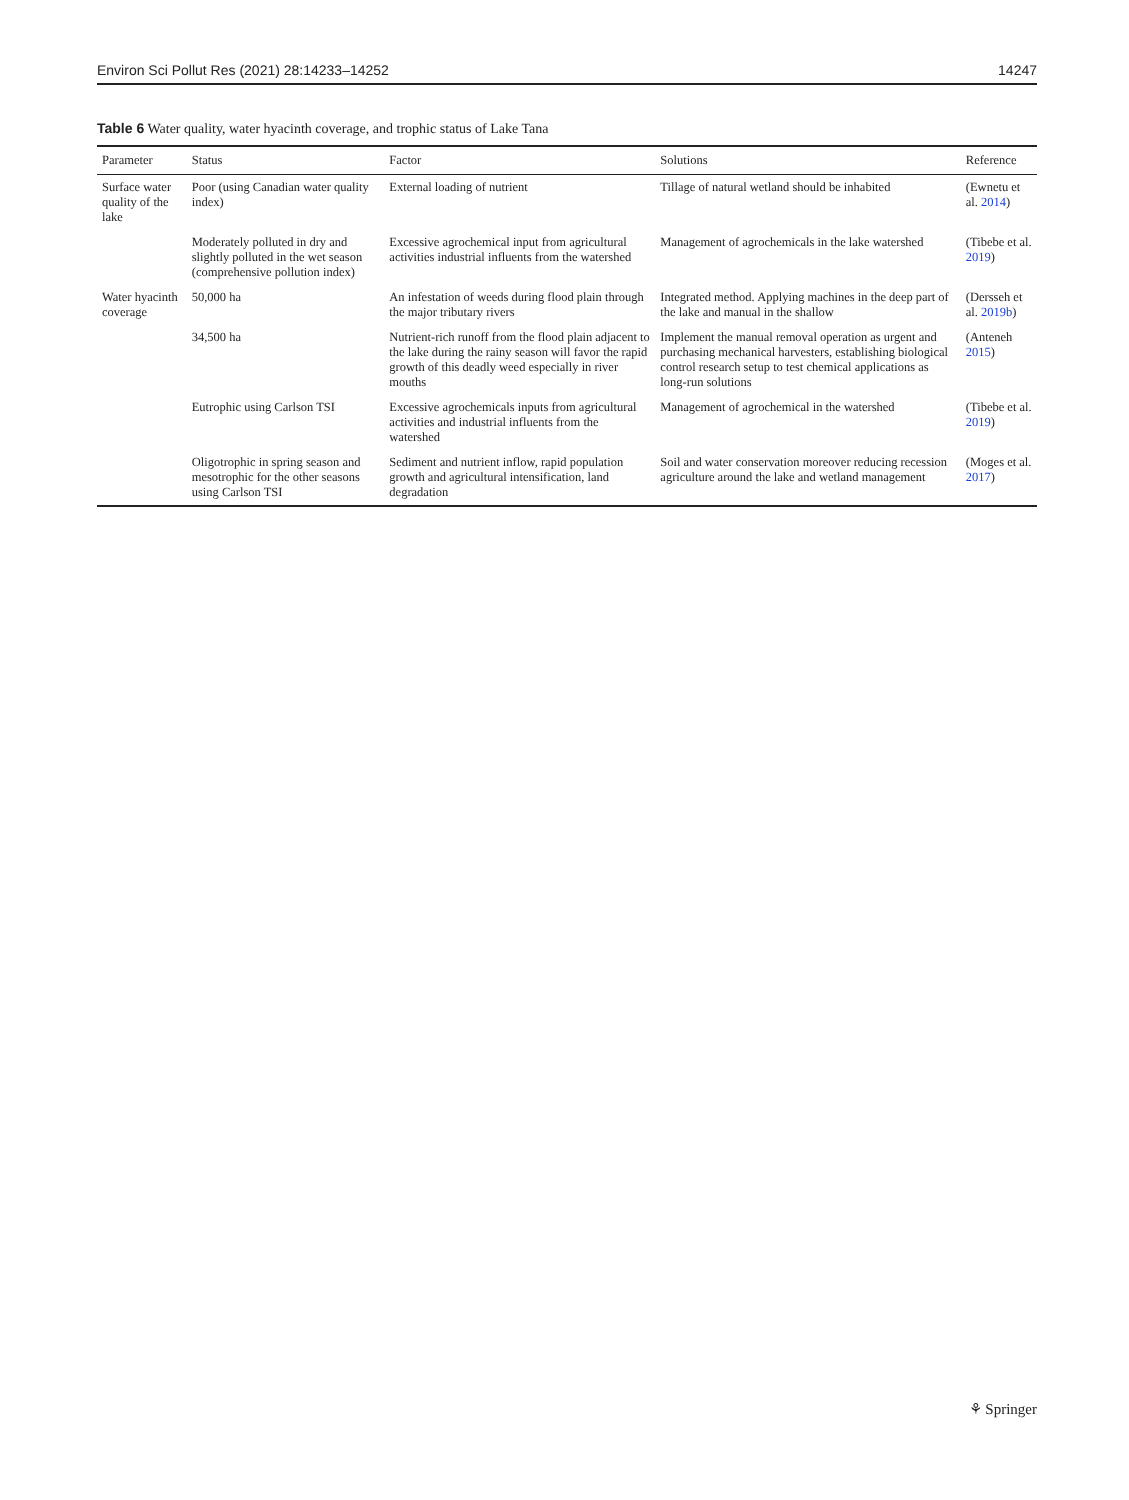Environ Sci Pollut Res (2021) 28:14233–14252 14247
Table 6 Water quality, water hyacinth coverage, and trophic status of Lake Tana
| Parameter | Status | Factor | Solutions | Reference |
| --- | --- | --- | --- | --- |
| Surface water quality of the lake | Poor (using Canadian water quality index) | External loading of nutrient | Tillage of natural wetland should be inhabited | (Ewnetu et al. 2014 ) |
| | Moderately polluted in dry and slightly polluted in the wet season (comprehensive pollution index) | Excessive agrochemical input from agricultural activities industrial influents from the watershed | Management of agrochemicals in the lake watershed | (Tibebe et al. 2019 ) |
| Water hyacinth coverage | 50,000 ha | An infestation of weeds during flood plain through the major tributary rivers | Integrated method. Applying machines in the deep part of the lake and manual in the shallow | (Dersseh et al. 2019b ) |
| | 34,500 ha | Nutrient-rich runoff from the flood plain adjacent to the lake during the rainy season will favor the rapid growth of this deadly weed especially in river mouths | Implement the manual removal operation as urgent and purchasing mechanical harvesters, establishing biological control research setup to test chemical applications as long-run solutions | (Anteneh 2015 ) |
| | Eutrophic using Carlson TSI | Excessive agrochemicals inputs from agricultural activities and industrial influents from the watershed | Management of agrochemical in the watershed | (Tibebe et al. 2019 ) |
| | Oligotrophic in spring season and mesotrophic for the other seasons using Carlson TSI | Sediment and nutrient inflow, rapid population growth and agricultural intensification, land degradation | Soil and water conservation moreover reducing recession agriculture around the lake and wetland management | (Moges et al. 2017 ) |
⚘ Springer